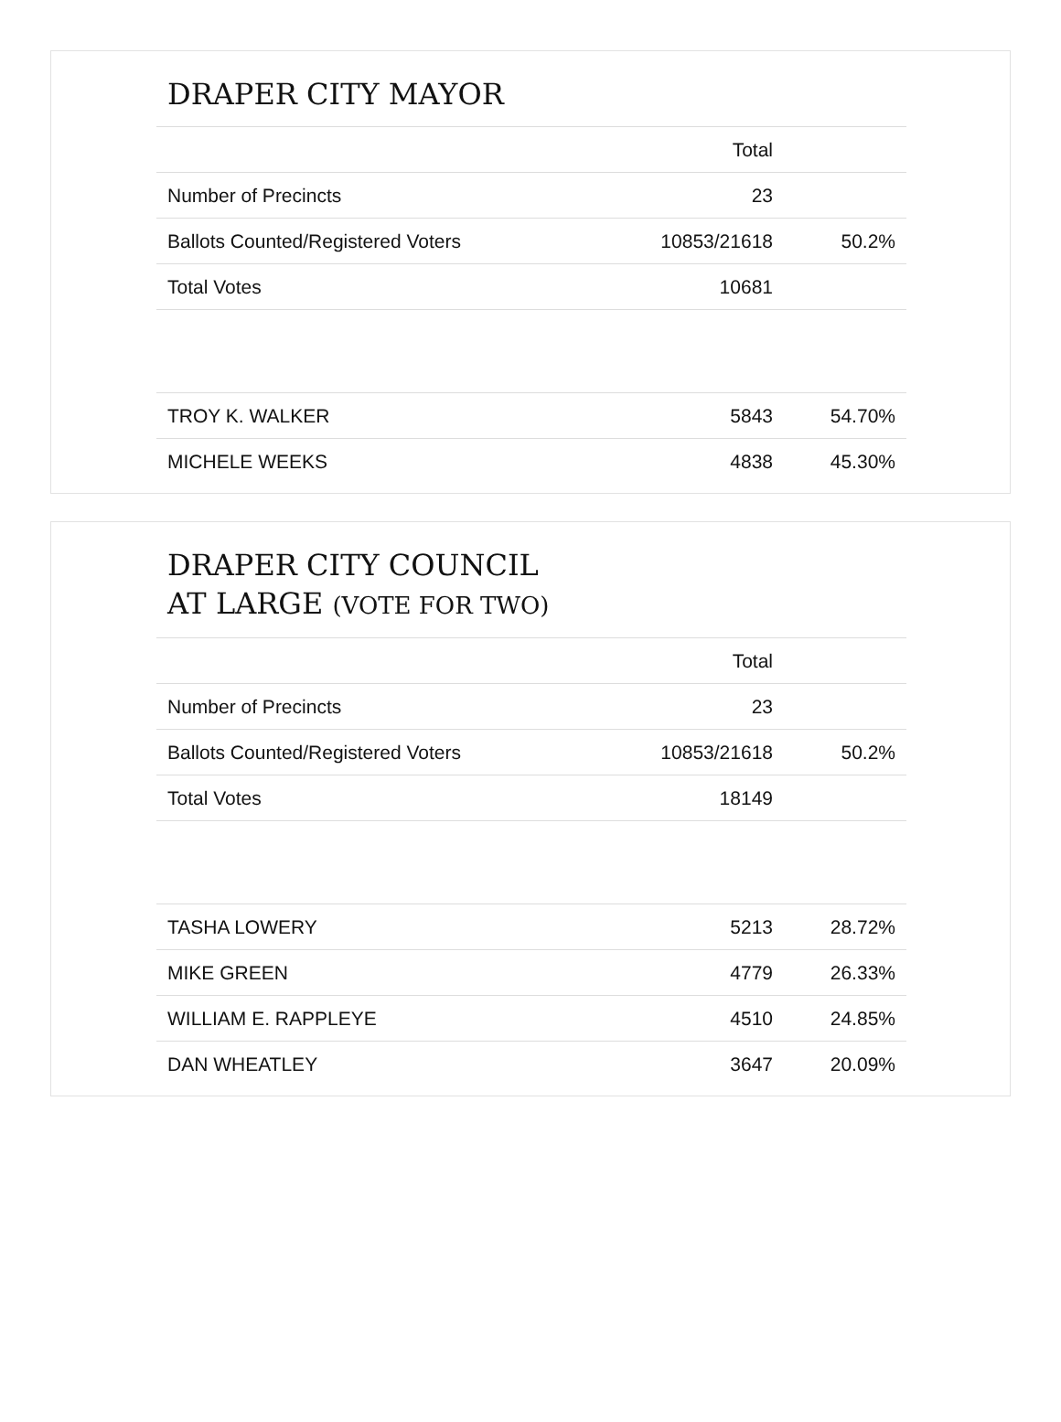DRAPER CITY MAYOR
| | Total | |
| Number of Precincts | 23 | |
| Ballots Counted/Registered Voters | 10853/21618 | 50.2% |
| Total Votes | 10681 | |
| TROY K. WALKER | 5843 | 54.70% |
| MICHELE WEEKS | 4838 | 45.30% |
DRAPER CITY COUNCIL
AT LARGE (VOTE FOR TWO)
| | Total | |
| Number of Precincts | 23 | |
| Ballots Counted/Registered Voters | 10853/21618 | 50.2% |
| Total Votes | 18149 | |
| TASHA LOWERY | 5213 | 28.72% |
| MIKE GREEN | 4779 | 26.33% |
| WILLIAM E. RAPPLEYE | 4510 | 24.85% |
| DAN WHEATLEY | 3647 | 20.09% |